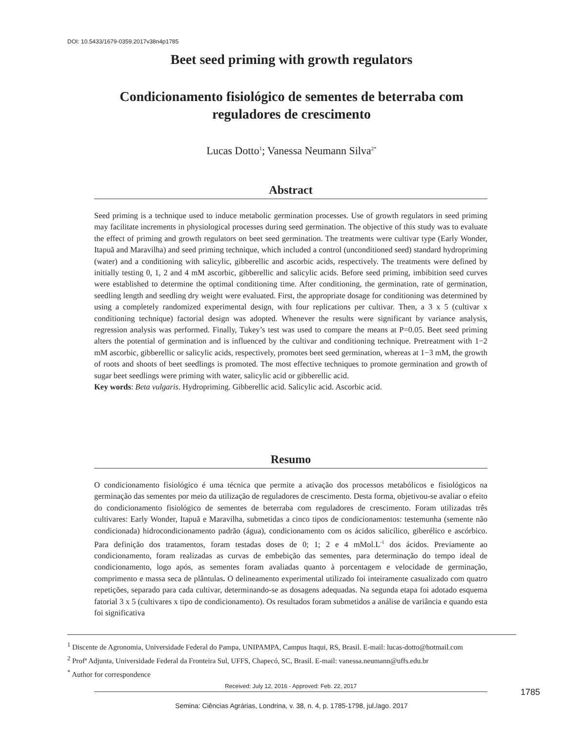DOI: 10.5433/1679-0359.2017v38n4p1785
Beet seed priming with growth regulators
Condicionamento fisiológico de sementes de beterraba com reguladores de crescimento
Lucas Dotto<sup>1</sup>; Vanessa Neumann Silva<sup>2*</sup>
Abstract
Seed priming is a technique used to induce metabolic germination processes. Use of growth regulators in seed priming may facilitate increments in physiological processes during seed germination. The objective of this study was to evaluate the effect of priming and growth regulators on beet seed germination. The treatments were cultivar type (Early Wonder, Itapuã and Maravilha) and seed priming technique, which included a control (unconditioned seed) standard hydropriming (water) and a conditioning with salicylic, gibberellic and ascorbic acids, respectively. The treatments were defined by initially testing 0, 1, 2 and 4 mM ascorbic, gibberellic and salicylic acids. Before seed priming, imbibition seed curves were established to determine the optimal conditioning time. After conditioning, the germination, rate of germination, seedling length and seedling dry weight were evaluated. First, the appropriate dosage for conditioning was determined by using a completely randomized experimental design, with four replications per cultivar. Then, a 3 x 5 (cultivar x conditioning technique) factorial design was adopted. Whenever the results were significant by variance analysis, regression analysis was performed. Finally, Tukey’s test was used to compare the means at P=0.05. Beet seed priming alters the potential of germination and is influenced by the cultivar and conditioning technique. Pretreatment with 1−2 mM ascorbic, gibberellic or salicylic acids, respectively, promotes beet seed germination, whereas at 1−3 mM, the growth of roots and shoots of beet seedlings is promoted. The most effective techniques to promote germination and growth of sugar beet seedlings were priming with water, salicylic acid or gibberellic acid.
Key words: Beta vulgaris. Hydropriming. Gibberellic acid. Salicylic acid. Ascorbic acid.
Resumo
O condicionamento fisiológico é uma técnica que permite a ativação dos processos metabólicos e fisiológicos na germinação das sementes por meio da utilização de reguladores de crescimento. Desta forma, objetivou-se avaliar o efeito do condicionamento fisiológico de sementes de beterraba com reguladores de crescimento. Foram utilizadas três cultivares: Early Wonder, Itapuã e Maravilha, submetidas a cinco tipos de condicionamentos: testemunha (semente não condicionada) hidrocondicionamento padrão (água), condicionamento com os ácidos salicílico, giberélico e ascórbico. Para definição dos tratamentos, foram testadas doses de 0; 1; 2 e 4 mMol.L<sup>-1</sup> dos ácidos. Previamente ao condicionamento, foram realizadas as curvas de embebição das sementes, para determinação do tempo ideal de condicionamento, logo após, as sementes foram avaliadas quanto à porcentagem e velocidade de germinação, comprimento e massa seca de plântulas. O delineamento experimental utilizado foi inteiramente casualizado com quatro repetições, separado para cada cultivar, determinando-se as dosagens adequadas. Na segunda etapa foi adotado esquema fatorial 3 x 5 (cultivares x tipo de condicionamento). Os resultados foram submetidos a análise de variância e quando esta foi significativa
<sup>1</sup> Discente de Agronomia, Universidade Federal do Pampa, UNIPAMPA, Campus Itaqui, RS, Brasil. E-mail: lucas-dotto@hotmail.com
<sup>2</sup> Profª Adjunta, Universidade Federal da Fronteira Sul, UFFS, Chapecó, SC, Brasil. E-mail: vanessa.neumann@uffs.edu.br
<sup>*</sup> Author for correspondence
Received: July 12, 2016 - Approved: Feb. 22, 2017
1785
Semina: Ciências Agrárias, Londrina, v. 38, n. 4, p. 1785-1798, jul./ago. 2017